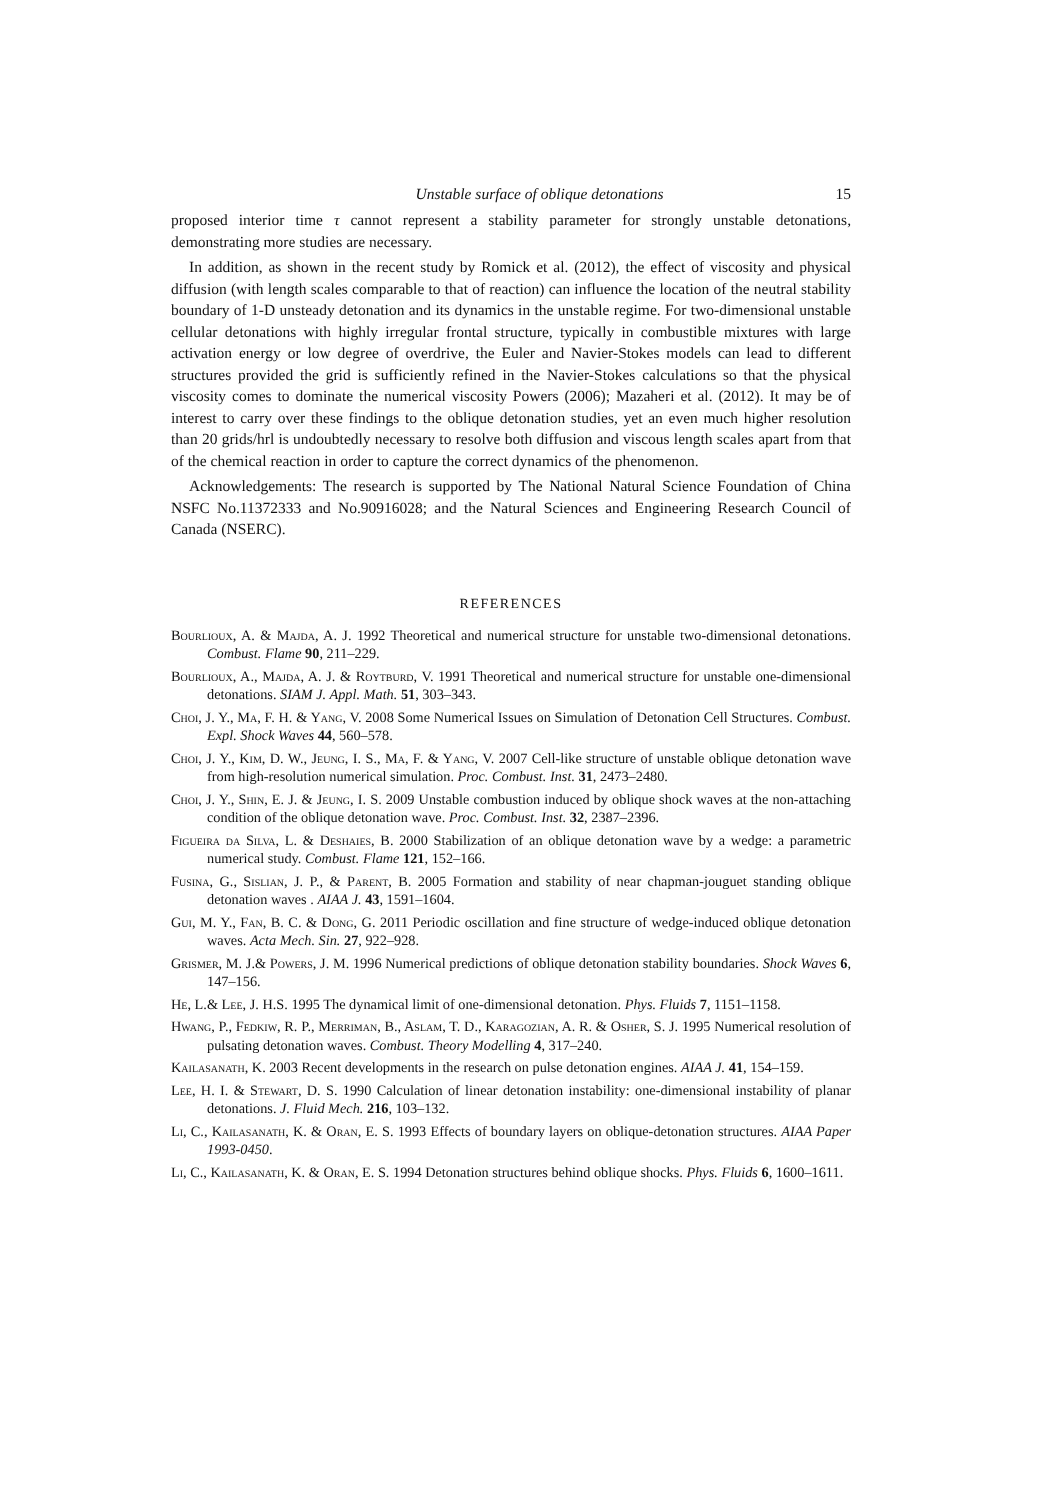Unstable surface of oblique detonations 15
proposed interior time τ cannot represent a stability parameter for strongly unstable detonations, demonstrating more studies are necessary.
In addition, as shown in the recent study by Romick et al. (2012), the effect of viscosity and physical diffusion (with length scales comparable to that of reaction) can influence the location of the neutral stability boundary of 1-D unsteady detonation and its dynamics in the unstable regime. For two-dimensional unstable cellular detonations with highly irregular frontal structure, typically in combustible mixtures with large activation energy or low degree of overdrive, the Euler and Navier-Stokes models can lead to different structures provided the grid is sufficiently refined in the Navier-Stokes calculations so that the physical viscosity comes to dominate the numerical viscosity Powers (2006); Mazaheri et al. (2012). It may be of interest to carry over these findings to the oblique detonation studies, yet an even much higher resolution than 20 grids/hrl is undoubtedly necessary to resolve both diffusion and viscous length scales apart from that of the chemical reaction in order to capture the correct dynamics of the phenomenon.
Acknowledgements: The research is supported by The National Natural Science Foundation of China NSFC No.11372333 and No.90916028; and the Natural Sciences and Engineering Research Council of Canada (NSERC).
REFERENCES
Bourlioux, A. & Majda, A. J. 1992 Theoretical and numerical structure for unstable two-dimensional detonations. Combust. Flame 90, 211–229.
Bourlioux, A., Majda, A. J. & Roytburd, V. 1991 Theoretical and numerical structure for unstable one-dimensional detonations. SIAM J. Appl. Math. 51, 303–343.
Choi, J. Y., Ma, F. H. & Yang, V. 2008 Some Numerical Issues on Simulation of Detonation Cell Structures. Combust. Expl. Shock Waves 44, 560–578.
Choi, J. Y., Kim, D. W., Jeung, I. S., Ma, F. & Yang, V. 2007 Cell-like structure of unstable oblique detonation wave from high-resolution numerical simulation. Proc. Combust. Inst. 31, 2473–2480.
Choi, J. Y., Shin, E. J. & Jeung, I. S. 2009 Unstable combustion induced by oblique shock waves at the non-attaching condition of the oblique detonation wave. Proc. Combust. Inst. 32, 2387–2396.
Figueira da Silva, L. & Deshaies, B. 2000 Stabilization of an oblique detonation wave by a wedge: a parametric numerical study. Combust. Flame 121, 152–166.
Fusina, G., Sislian, J. P., & Parent, B. 2005 Formation and stability of near chapman-jouguet standing oblique detonation waves . AIAA J. 43, 1591–1604.
Gui, M. Y., Fan, B. C. & Dong, G. 2011 Periodic oscillation and fine structure of wedge-induced oblique detonation waves. Acta Mech. Sin. 27, 922–928.
Grismer, M. J.& Powers, J. M. 1996 Numerical predictions of oblique detonation stability boundaries. Shock Waves 6, 147–156.
He, L.& Lee, J. H.S. 1995 The dynamical limit of one-dimensional detonation. Phys. Fluids 7, 1151–1158.
Hwang, P., Fedkiw, R. P., Merriman, B., Aslam, T. D., Karagozian, A. R. & Osher, S. J. 1995 Numerical resolution of pulsating detonation waves. Combust. Theory Modelling 4, 317–240.
Kailasanath, K. 2003 Recent developments in the research on pulse detonation engines. AIAA J. 41, 154–159.
Lee, H. I. & Stewart, D. S. 1990 Calculation of linear detonation instability: one-dimensional instability of planar detonations. J. Fluid Mech. 216, 103–132.
Li, C., Kailasanath, K. & Oran, E. S. 1993 Effects of boundary layers on oblique-detonation structures. AIAA Paper 1993-0450.
Li, C., Kailasanath, K. & Oran, E. S. 1994 Detonation structures behind oblique shocks. Phys. Fluids 6, 1600–1611.